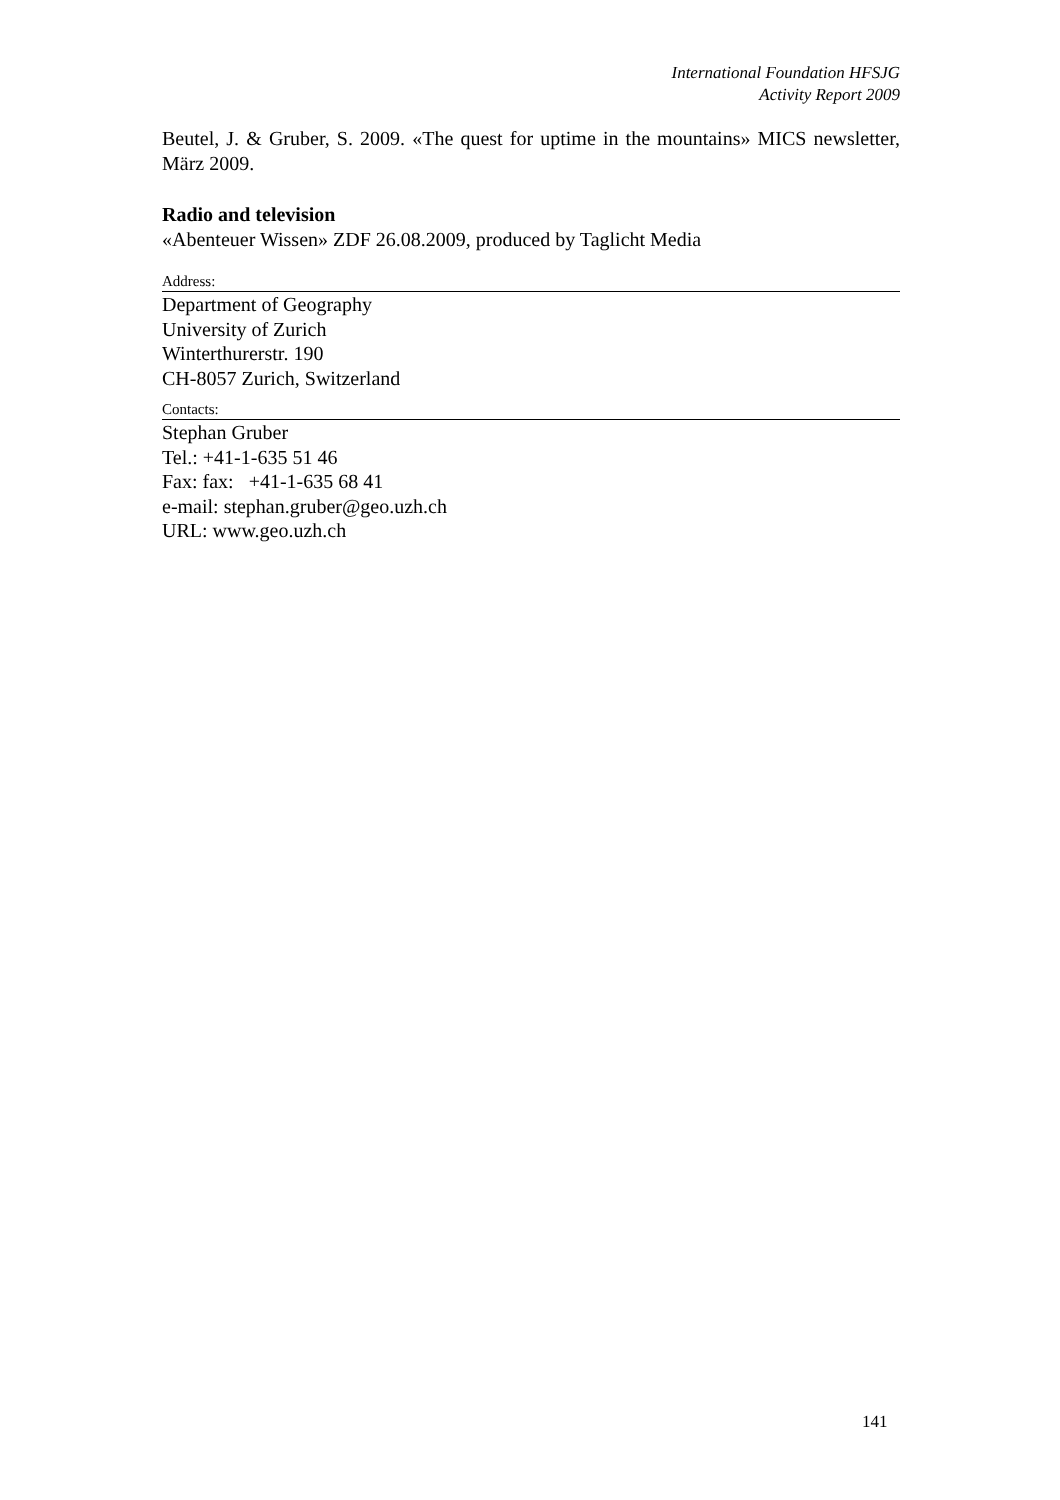International Foundation HFSJG
Activity Report 2009
Beutel, J. & Gruber, S. 2009. «The quest for uptime in the mountains» MICS newsletter, März 2009.
Radio and television
«Abenteuer Wissen» ZDF 26.08.2009, produced by Taglicht Media
Address:
Department of Geography
University of Zurich
Winterthurerstr. 190
CH-8057 Zurich, Switzerland
Contacts:
Stephan Gruber
Tel.: +41-1-635 51 46
Fax: fax: +41-1-635 68 41
e-mail: stephan.gruber@geo.uzh.ch
URL: www.geo.uzh.ch
141